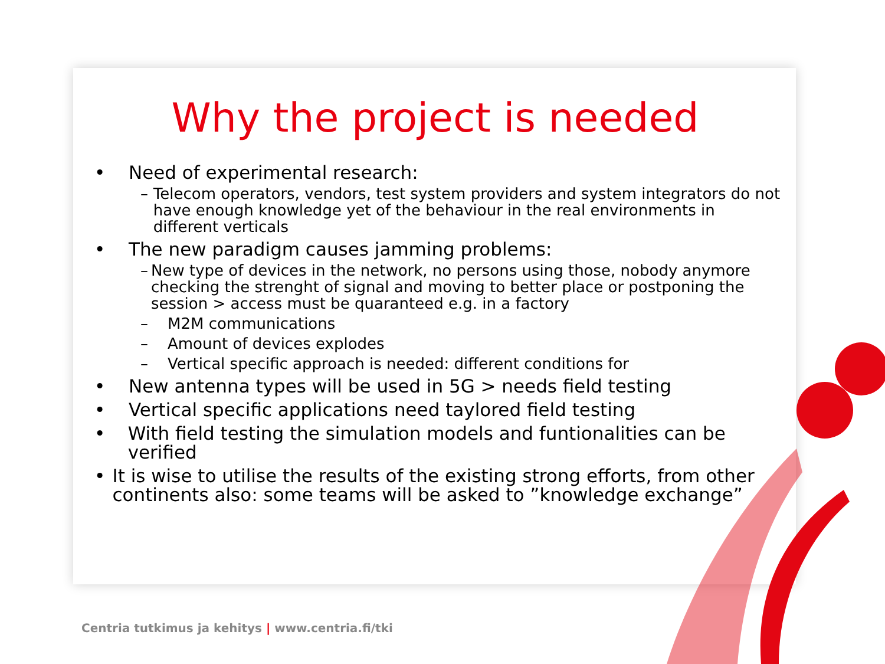Why the project is needed
• Need of experimental research:
– Telecom operators, vendors, test system providers and system integrators do not have enough knowledge yet of the behaviour in the real environments in different verticals
• The new paradigm causes jamming problems:
– New type of devices in the network, no persons using those, nobody anymore checking the strenght of signal and moving to better place or postponing the session > access must be quaranteed e.g. in a factory
– M2M communications
– Amount of devices explodes
– Vertical specific approach is needed: different conditions for
• New antenna types will be used in 5G > needs field testing
• Vertical specific applications need taylored field testing
• With field testing the simulation models and funtionalities can be verified
• It is wise to utilise the results of the existing strong efforts, from other continents also: some teams will be asked to ”knowledge exchange”
Centria tutkimus ja kehitys | www.centria.fi/tki